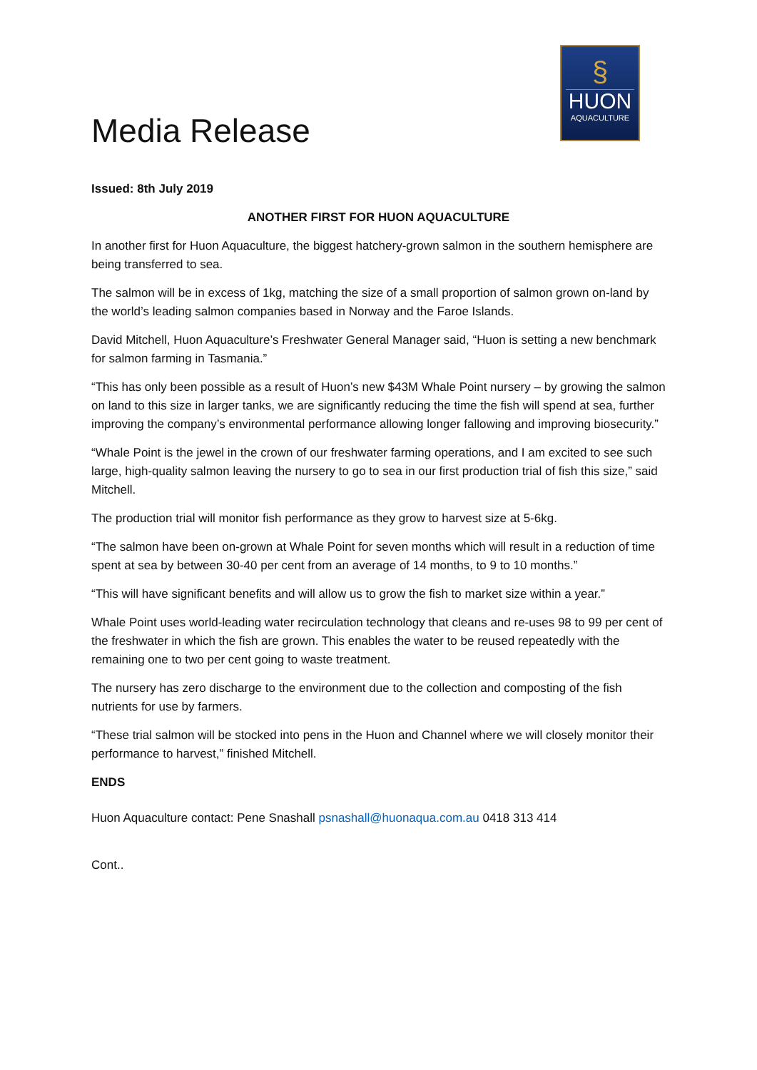Media Release
§
HUON
AQUACULTURE
Issued: 8th July 2019
ANOTHER FIRST FOR HUON AQUACULTURE
In another first for Huon Aquaculture, the biggest hatchery-grown salmon in the southern hemisphere are being transferred to sea.
The salmon will be in excess of 1kg, matching the size of a small proportion of salmon grown on-land by the world’s leading salmon companies based in Norway and the Faroe Islands.
David Mitchell, Huon Aquaculture’s Freshwater General Manager said, “Huon is setting a new benchmark for salmon farming in Tasmania.”
“This has only been possible as a result of Huon’s new $43M Whale Point nursery – by growing the salmon on land to this size in larger tanks, we are significantly reducing the time the fish will spend at sea, further improving the company’s environmental performance allowing longer fallowing and improving biosecurity.”
“Whale Point is the jewel in the crown of our freshwater farming operations, and I am excited to see such large, high-quality salmon leaving the nursery to go to sea in our first production trial of fish this size,” said Mitchell.
The production trial will monitor fish performance as they grow to harvest size at 5-6kg.
“The salmon have been on-grown at Whale Point for seven months which will result in a reduction of time spent at sea by between 30-40 per cent from an average of 14 months, to 9 to 10 months.”
“This will have significant benefits and will allow us to grow the fish to market size within a year.”
Whale Point uses world-leading water recirculation technology that cleans and re-uses 98 to 99 per cent of the freshwater in which the fish are grown. This enables the water to be reused repeatedly with the remaining one to two per cent going to waste treatment.
The nursery has zero discharge to the environment due to the collection and composting of the fish nutrients for use by farmers.
“These trial salmon will be stocked into pens in the Huon and Channel where we will closely monitor their performance to harvest,” finished Mitchell.
ENDS
Huon Aquaculture contact: Pene Snashall psnashall@huonaqua.com.au 0418 313 414
Cont..